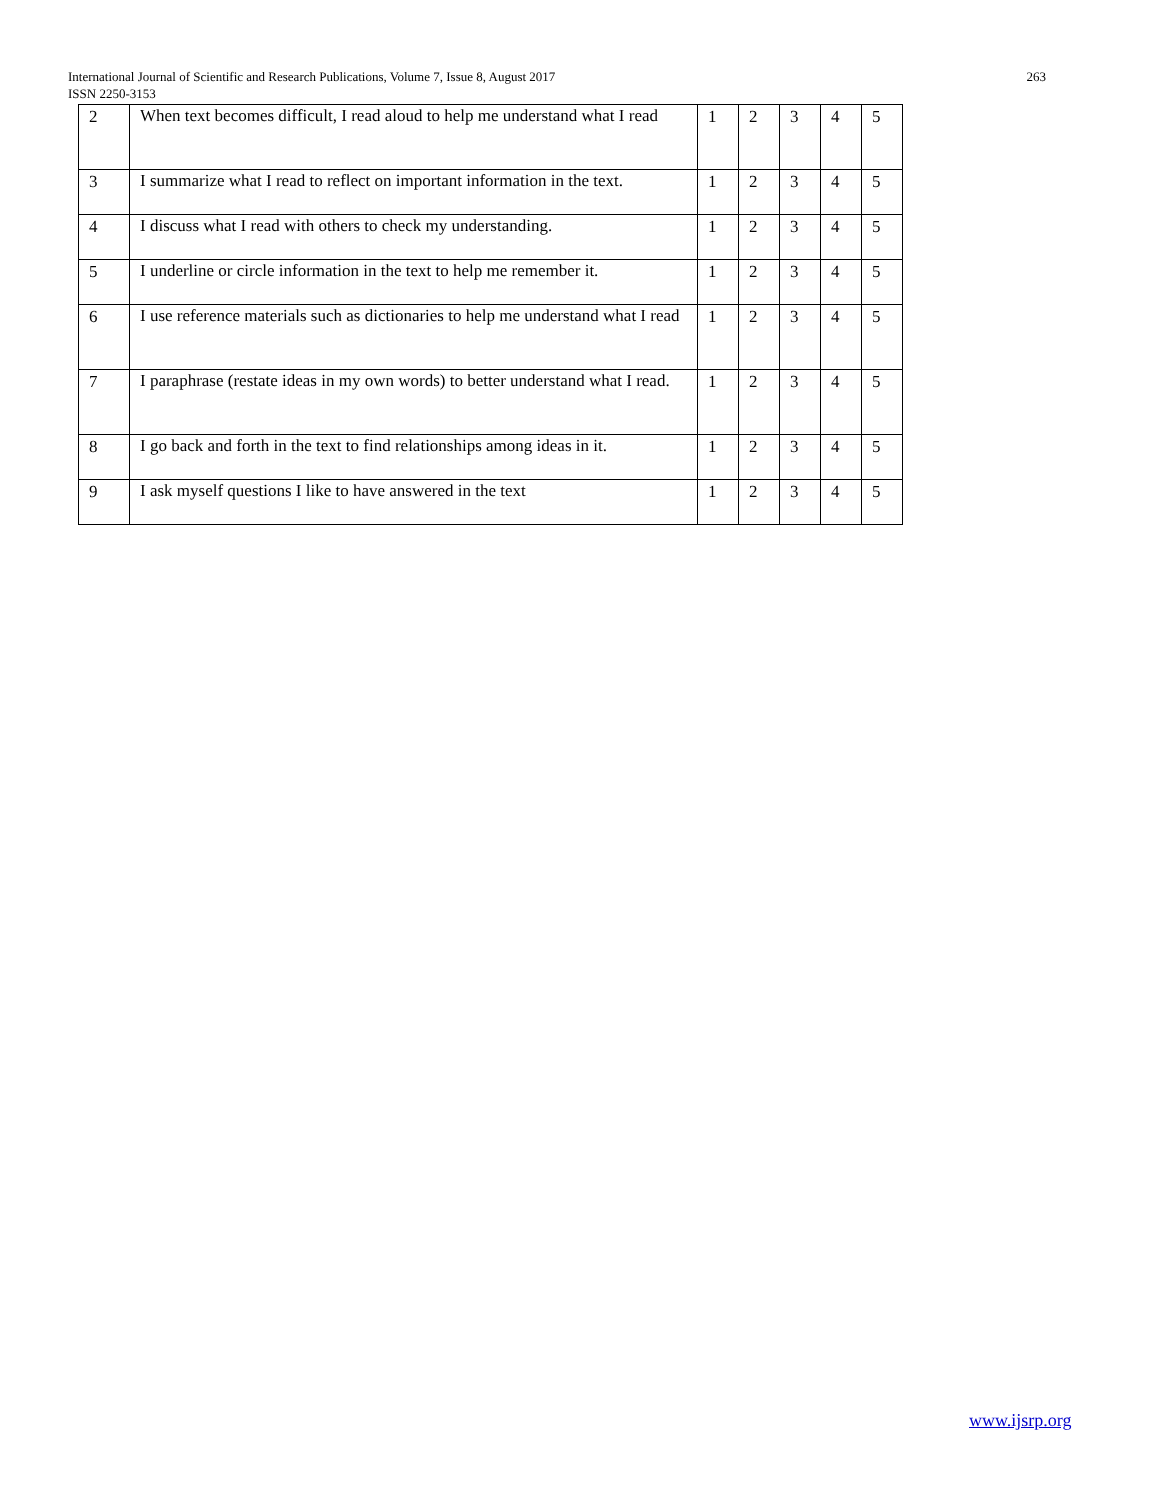263 International Journal of Scientific and Research Publications, Volume 7, Issue 8, August 2017
ISSN 2250-3153
| 2 | When text becomes difficult, I read aloud to help me understand what I read | 1 | 2 | 3 | 4 | 5 |
| 3 | I summarize what I read to reflect on important information in the text. | 1 | 2 | 3 | 4 | 5 |
| 4 | I discuss what I read with others to check my understanding. | 1 | 2 | 3 | 4 | 5 |
| 5 | I underline or circle information in the text to help me remember it. | 1 | 2 | 3 | 4 | 5 |
| 6 | I use reference materials such as dictionaries to help me understand what I read | 1 | 2 | 3 | 4 | 5 |
| 7 | I paraphrase (restate ideas in my own words) to better understand what I read. | 1 | 2 | 3 | 4 | 5 |
| 8 | I go back and forth in the text to find relationships among ideas in it. | 1 | 2 | 3 | 4 | 5 |
| 9 | I ask myself questions I like to have answered in the text | 1 | 2 | 3 | 4 | 5 |
www.ijsrp.org